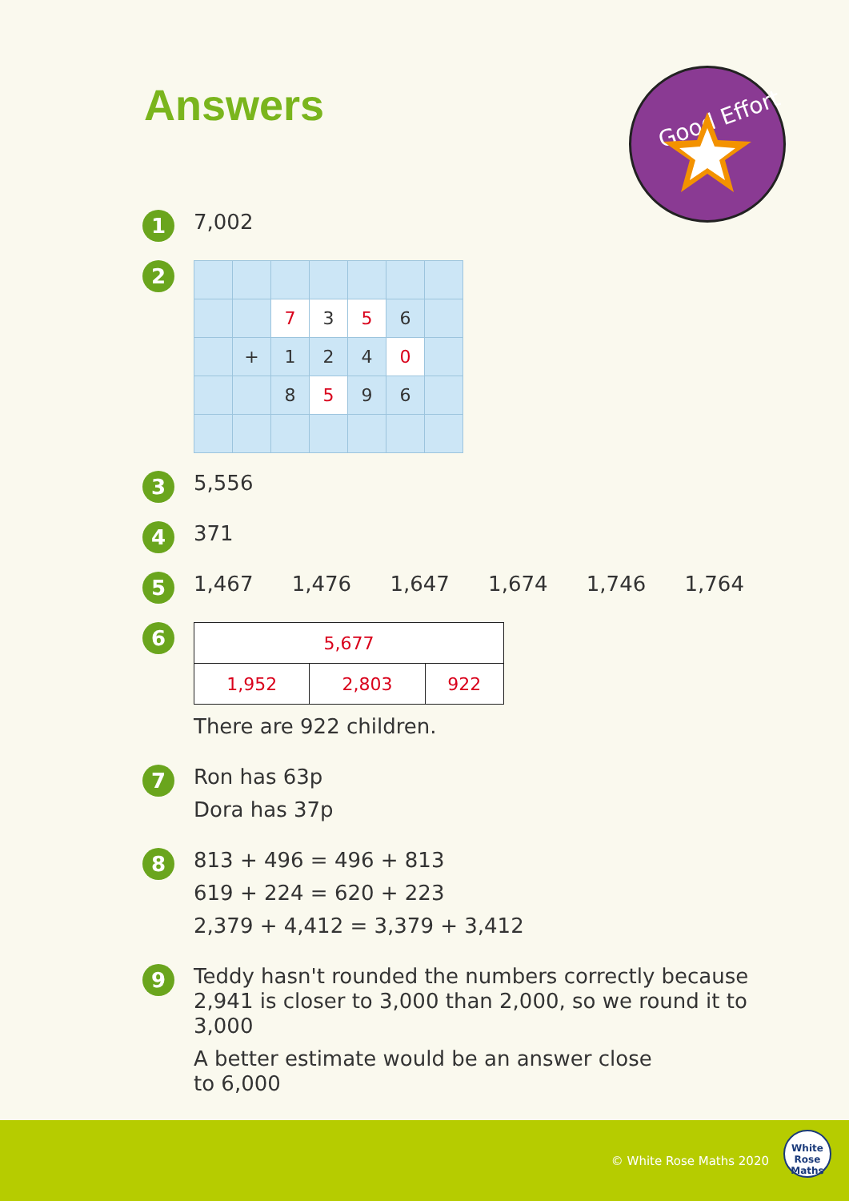Answers
Good Effort
1
7,002
2
| | | 7 | 3 | 5 | 6 | |
| | + | 1 | 2 | 4 | 0 | |
| | | 8 | 5 | 9 | 6 | |
3
5,556
4
371
5
1,467 1,476 1,647 1,674 1,746 1,764
6
| 5,677 | | |
| 1,952 | 2,803 | 922 |
There are 922 children.
7
Ron has 63p
Dora has 37p
8
813 + 496 = 496 + 813
619 + 224 = 620 + 223
2,379 + 4,412 = 3,379 + 3,412
9
Teddy hasn't rounded the numbers correctly because 2,941 is closer to 3,000 than 2,000, so we round it to 3,000
A better estimate would be an answer close
to 6,000
© White Rose Maths 2020
White
Rose
Maths